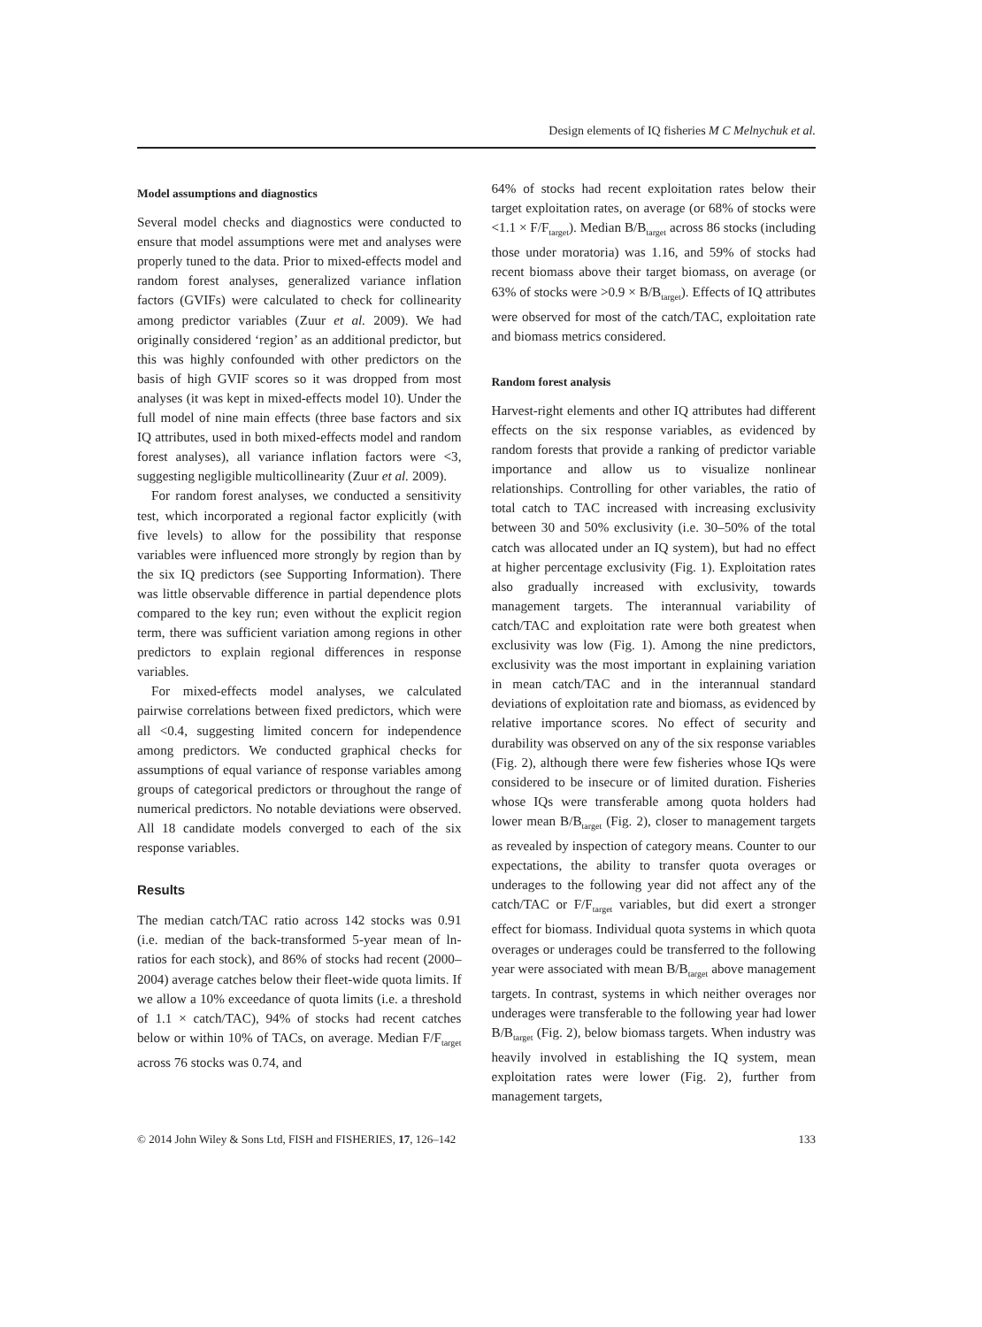Design elements of IQ fisheries M C Melnychuk et al.
Model assumptions and diagnostics
Several model checks and diagnostics were conducted to ensure that model assumptions were met and analyses were properly tuned to the data. Prior to mixed-effects model and random forest analyses, generalized variance inflation factors (GVIFs) were calculated to check for collinearity among predictor variables (Zuur et al. 2009). We had originally considered ‘region’ as an additional predictor, but this was highly confounded with other predictors on the basis of high GVIF scores so it was dropped from most analyses (it was kept in mixed-effects model 10). Under the full model of nine main effects (three base factors and six IQ attributes, used in both mixed-effects model and random forest analyses), all variance inflation factors were <3, suggesting negligible multicollinearity (Zuur et al. 2009).
For random forest analyses, we conducted a sensitivity test, which incorporated a regional factor explicitly (with five levels) to allow for the possibility that response variables were influenced more strongly by region than by the six IQ predictors (see Supporting Information). There was little observable difference in partial dependence plots compared to the key run; even without the explicit region term, there was sufficient variation among regions in other predictors to explain regional differences in response variables.
For mixed-effects model analyses, we calculated pairwise correlations between fixed predictors, which were all <0.4, suggesting limited concern for independence among predictors. We conducted graphical checks for assumptions of equal variance of response variables among groups of categorical predictors or throughout the range of numerical predictors. No notable deviations were observed. All 18 candidate models converged to each of the six response variables.
Results
The median catch/TAC ratio across 142 stocks was 0.91 (i.e. median of the back-transformed 5-year mean of ln-ratios for each stock), and 86% of stocks had recent (2000–2004) average catches below their fleet-wide quota limits. If we allow a 10% exceedance of quota limits (i.e. a threshold of 1.1 × catch/TAC), 94% of stocks had recent catches below or within 10% of TACs, on average. Median F/F<sub>target</sub> across 76 stocks was 0.74, and
64% of stocks had recent exploitation rates below their target exploitation rates, on average (or 68% of stocks were <1.1 × F/F<sub>target</sub>). Median B/B<sub>target</sub> across 86 stocks (including those under moratoria) was 1.16, and 59% of stocks had recent biomass above their target biomass, on average (or 63% of stocks were >0.9 × B/B<sub>target</sub>). Effects of IQ attributes were observed for most of the catch/TAC, exploitation rate and biomass metrics considered.
Random forest analysis
Harvest-right elements and other IQ attributes had different effects on the six response variables, as evidenced by random forests that provide a ranking of predictor variable importance and allow us to visualize nonlinear relationships. Controlling for other variables, the ratio of total catch to TAC increased with increasing exclusivity between 30 and 50% exclusivity (i.e. 30–50% of the total catch was allocated under an IQ system), but had no effect at higher percentage exclusivity (Fig. 1). Exploitation rates also gradually increased with exclusivity, towards management targets. The interannual variability of catch/TAC and exploitation rate were both greatest when exclusivity was low (Fig. 1). Among the nine predictors, exclusivity was the most important in explaining variation in mean catch/TAC and in the interannual standard deviations of exploitation rate and biomass, as evidenced by relative importance scores. No effect of security and durability was observed on any of the six response variables (Fig. 2), although there were few fisheries whose IQs were considered to be insecure or of limited duration. Fisheries whose IQs were transferable among quota holders had lower mean B/B<sub>target</sub> (Fig. 2), closer to management targets as revealed by inspection of category means. Counter to our expectations, the ability to transfer quota overages or underages to the following year did not affect any of the catch/TAC or F/F<sub>target</sub> variables, but did exert a stronger effect for biomass. Individual quota systems in which quota overages or underages could be transferred to the following year were associated with mean B/B<sub>target</sub> above management targets. In contrast, systems in which neither overages nor underages were transferable to the following year had lower B/B<sub>target</sub> (Fig. 2), below biomass targets. When industry was heavily involved in establishing the IQ system, mean exploitation rates were lower (Fig. 2), further from management targets,
© 2014 John Wiley & Sons Ltd, FISH and FISHERIES, 17, 126–142 133